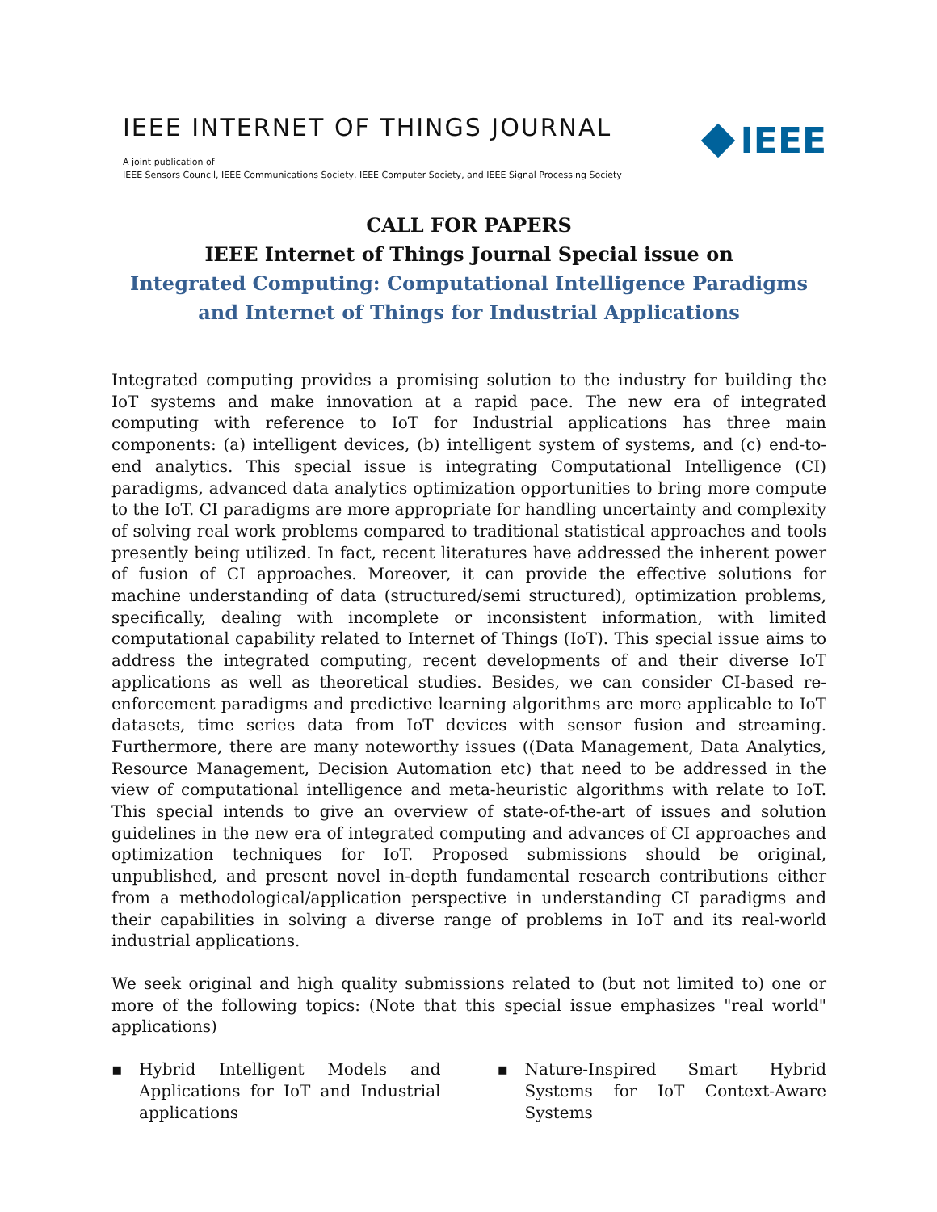IEEE INTERNET OF THINGS JOURNAL
A joint publication of
IEEE Sensors Council, IEEE Communications Society, IEEE Computer Society, and IEEE Signal Processing Society
IEEE
CALL FOR PAPERS
IEEE Internet of Things Journal Special issue on
Integrated Computing: Computational Intelligence Paradigms and Internet of Things for Industrial Applications
Integrated computing provides a promising solution to the industry for building the IoT systems and make innovation at a rapid pace. The new era of integrated computing with reference to IoT for Industrial applications has three main components: (a) intelligent devices, (b) intelligent system of systems, and (c) end-to-end analytics. This special issue is integrating Computational Intelligence (CI) paradigms, advanced data analytics optimization opportunities to bring more compute to the IoT. CI paradigms are more appropriate for handling uncertainty and complexity of solving real work problems compared to traditional statistical approaches and tools presently being utilized. In fact, recent literatures have addressed the inherent power of fusion of CI approaches. Moreover, it can provide the effective solutions for machine understanding of data (structured/semi structured), optimization problems, specifically, dealing with incomplete or inconsistent information, with limited computational capability related to Internet of Things (IoT). This special issue aims to address the integrated computing, recent developments of and their diverse IoT applications as well as theoretical studies. Besides, we can consider CI-based re-enforcement paradigms and predictive learning algorithms are more applicable to IoT datasets, time series data from IoT devices with sensor fusion and streaming. Furthermore, there are many noteworthy issues ((Data Management, Data Analytics, Resource Management, Decision Automation etc) that need to be addressed in the view of computational intelligence and meta-heuristic algorithms with relate to IoT. This special intends to give an overview of state-of-the-art of issues and solution guidelines in the new era of integrated computing and advances of CI approaches and optimization techniques for IoT. Proposed submissions should be original, unpublished, and present novel in-depth fundamental research contributions either from a methodological/application perspective in understanding CI paradigms and their capabilities in solving a diverse range of problems in IoT and its real-world industrial applications.
We seek original and high quality submissions related to (but not limited to) one or more of the following topics: (Note that this special issue emphasizes "real world" applications)
▪ Hybrid Intelligent Models and Applications for IoT and Industrial applications
▪ Nature-Inspired Smart Hybrid Systems for IoT Context-Aware Systems